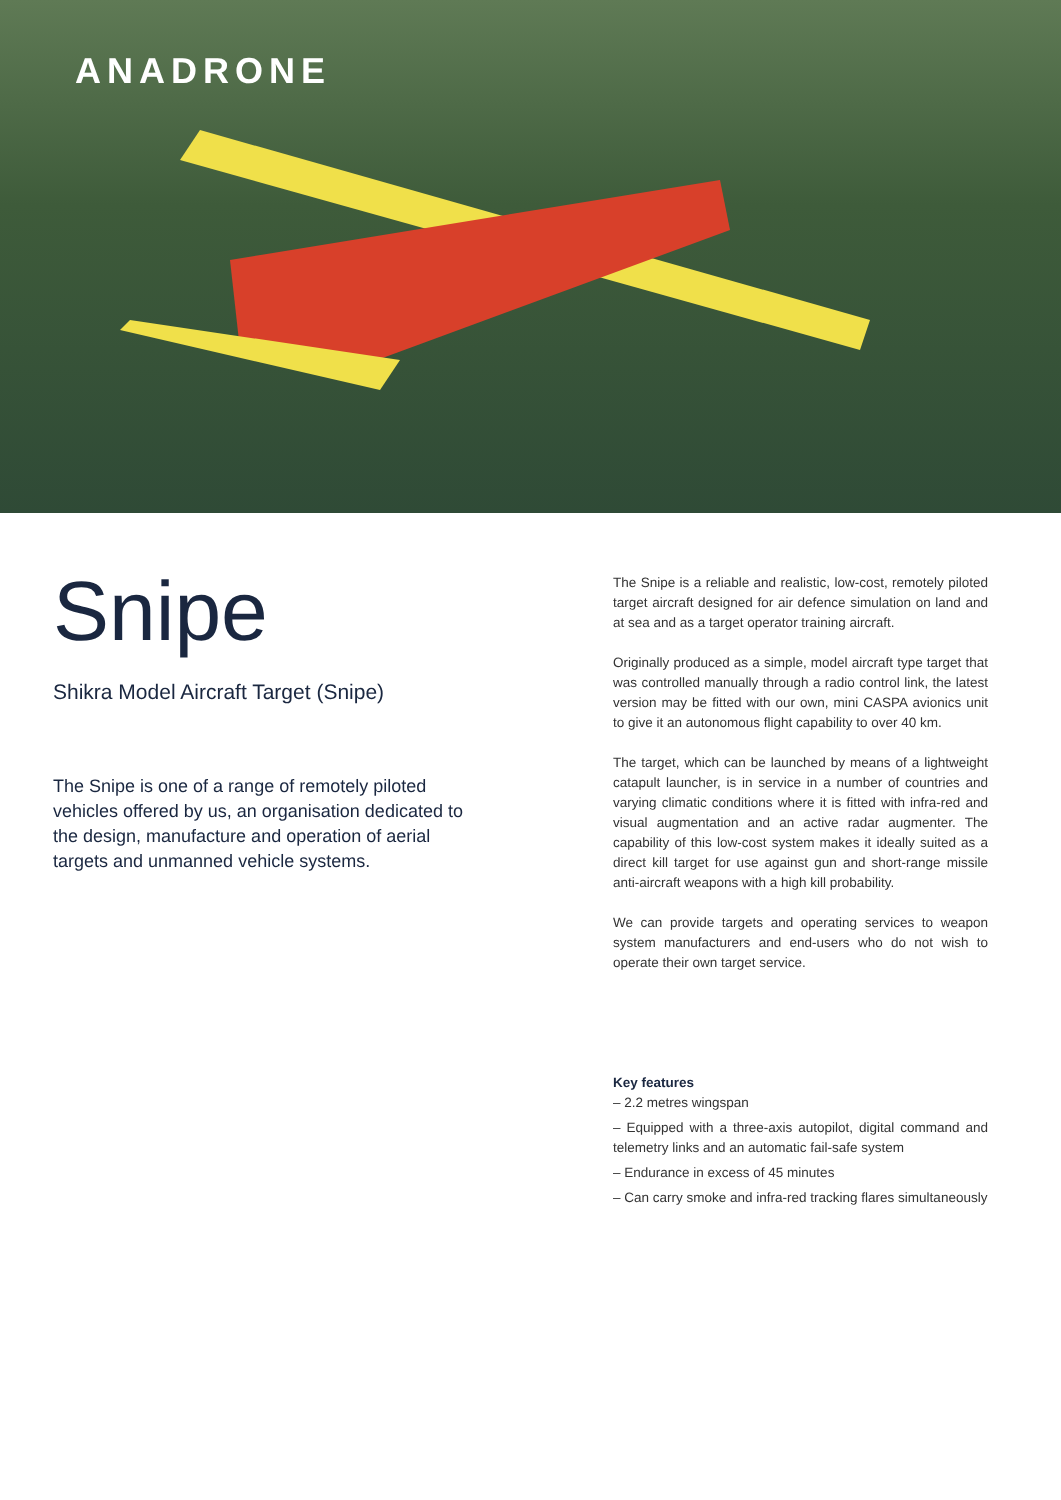ANADRONE
Snipe
Shikra Model Aircraft Target (Snipe)
The Snipe is one of a range of remotely piloted vehicles offered by us, an organisation dedicated to the design, manufacture and operation of aerial targets and unmanned vehicle systems.
The Snipe is a reliable and realistic, low-cost, remotely piloted target aircraft designed for air defence simulation on land and at sea and as a target operator training aircraft.
Originally produced as a simple, model aircraft type target that was controlled manually through a radio control link, the latest version may be fitted with our own, mini CASPA avionics unit to give it an autonomous flight capability to over 40 km.
The target, which can be launched by means of a lightweight catapult launcher, is in service in a number of countries and varying climatic conditions where it is fitted with infra-red and visual augmentation and an active radar augmenter. The capability of this low-cost system makes it ideally suited as a direct kill target for use against gun and short-range missile anti-aircraft weapons with a high kill probability.
We can provide targets and operating services to weapon system manufacturers and end-users who do not wish to operate their own target service.
Key features
– 2.2 metres wingspan
– Equipped with a three-axis autopilot, digital command and telemetry links and an automatic fail-safe system
– Endurance in excess of 45 minutes
– Can carry smoke and infra-red tracking flares simultaneously